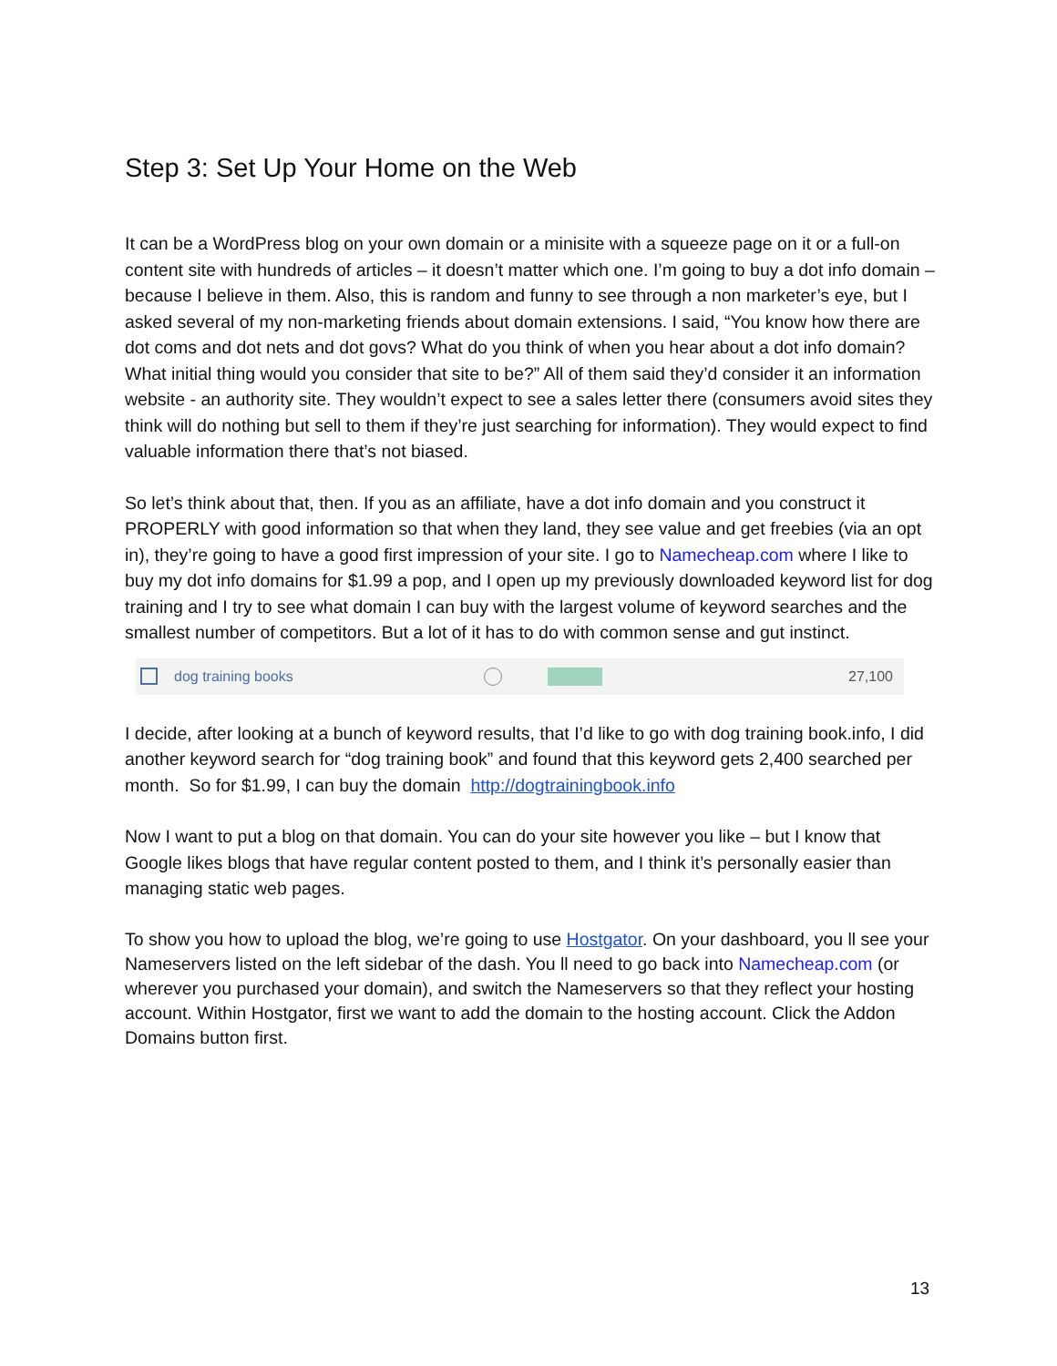Step 3: Set Up Your Home on the Web
It can be a WordPress blog on your own domain or a minisite with a squeeze page on it or a full-on content site with hundreds of articles – it doesn’t matter which one. I’m going to buy a dot info domain – because I believe in them. Also, this is random and funny to see through a non marketer’s eye, but I asked several of my non-marketing friends about domain extensions. I said, “You know how there are dot coms and dot nets and dot govs? What do you think of when you hear about a dot info domain? What initial thing would you consider that site to be?” All of them said they’d consider it an information website - an authority site. They wouldn’t expect to see a sales letter there (consumers avoid sites they think will do nothing but sell to them if they’re just searching for information). They would expect to find valuable information there that’s not biased.
So let’s think about that, then. If you as an affiliate, have a dot info domain and you construct it PROPERLY with good information so that when they land, they see value and get freebies (via an opt in), they’re going to have a good first impression of your site. I go to Namecheap.com where I like to buy my dot info domains for $1.99 a pop, and I open up my previously downloaded keyword list for dog training and I try to see what domain I can buy with the largest volume of keyword searches and the smallest number of competitors. But a lot of it has to do with common sense and gut instinct.
dog training books 27,100
I decide, after looking at a bunch of keyword results, that I’d like to go with dog training book.info, I did another keyword search for “dog training book” and found that this keyword gets 2,400 searched per month. So for $1.99, I can buy the domain http://dogtrainingbook.info
Now I want to put a blog on that domain. You can do your site however you like – but I know that Google likes blogs that have regular content posted to them, and I think it’s personally easier than managing static web pages.
To show you how to upload the blog, we’re going to use Hostgator. On your dashboard, you ll see your Nameservers listed on the left sidebar of the dash. You ll need to go back into Namecheap.com (or wherever you purchased your domain), and switch the Nameservers so that they reflect your hosting account. Within Hostgator, first we want to add the domain to the hosting account. Click the Addon Domains button first.
13